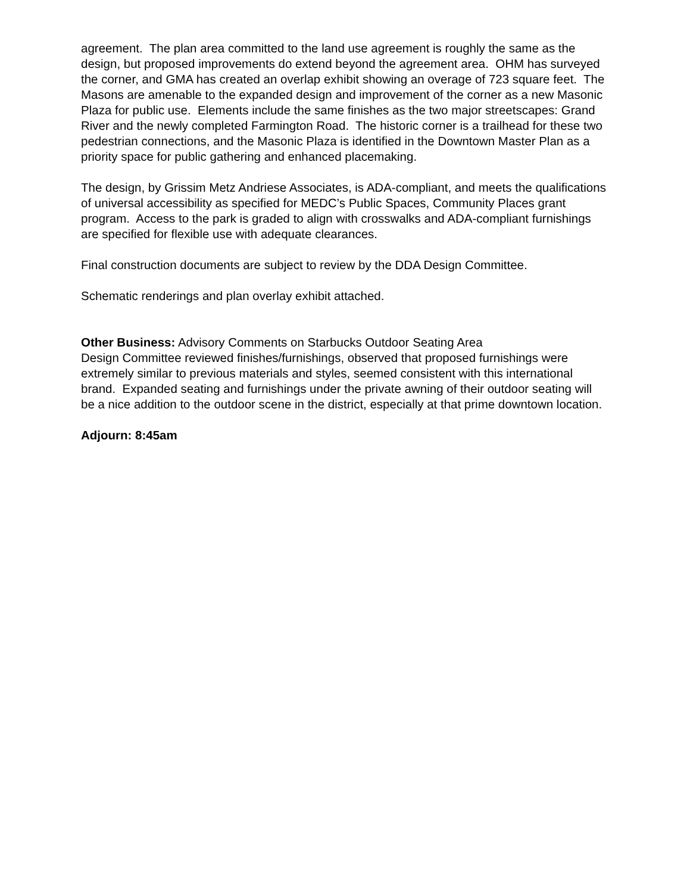agreement. The plan area committed to the land use agreement is roughly the same as the design, but proposed improvements do extend beyond the agreement area. OHM has surveyed the corner, and GMA has created an overlap exhibit showing an overage of 723 square feet. The Masons are amenable to the expanded design and improvement of the corner as a new Masonic Plaza for public use. Elements include the same finishes as the two major streetscapes: Grand River and the newly completed Farmington Road. The historic corner is a trailhead for these two pedestrian connections, and the Masonic Plaza is identified in the Downtown Master Plan as a priority space for public gathering and enhanced placemaking.
The design, by Grissim Metz Andriese Associates, is ADA-compliant, and meets the qualifications of universal accessibility as specified for MEDC’s Public Spaces, Community Places grant program. Access to the park is graded to align with crosswalks and ADA-compliant furnishings are specified for flexible use with adequate clearances.
Final construction documents are subject to review by the DDA Design Committee.
Schematic renderings and plan overlay exhibit attached.
Other Business: Advisory Comments on Starbucks Outdoor Seating Area
Design Committee reviewed finishes/furnishings, observed that proposed furnishings were extremely similar to previous materials and styles, seemed consistent with this international brand. Expanded seating and furnishings under the private awning of their outdoor seating will be a nice addition to the outdoor scene in the district, especially at that prime downtown location.
Adjourn: 8:45am